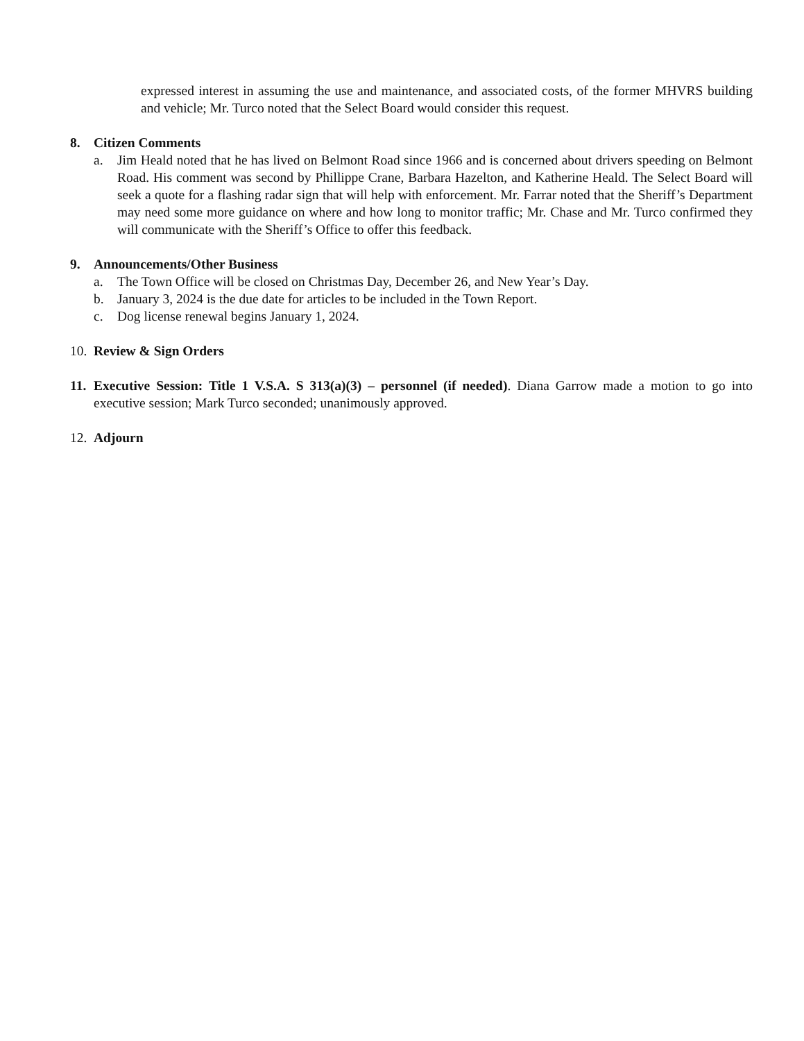expressed interest in assuming the use and maintenance, and associated costs, of the former MHVRS building and vehicle; Mr. Turco noted that the Select Board would consider this request.
8. Citizen Comments
a. Jim Heald noted that he has lived on Belmont Road since 1966 and is concerned about drivers speeding on Belmont Road. His comment was second by Phillippe Crane, Barbara Hazelton, and Katherine Heald. The Select Board will seek a quote for a flashing radar sign that will help with enforcement. Mr. Farrar noted that the Sheriff’s Department may need some more guidance on where and how long to monitor traffic; Mr. Chase and Mr. Turco confirmed they will communicate with the Sheriff’s Office to offer this feedback.
9. Announcements/Other Business
a. The Town Office will be closed on Christmas Day, December 26, and New Year’s Day.
b. January 3, 2024 is the due date for articles to be included in the Town Report.
c. Dog license renewal begins January 1, 2024.
10.
Review & Sign Orders
11.
Executive Session: Title 1 V.S.A. S 313(a)(3) – personnel (if needed). Diana Garrow made a motion to go into executive session; Mark Turco seconded; unanimously approved.
12.
Adjourn